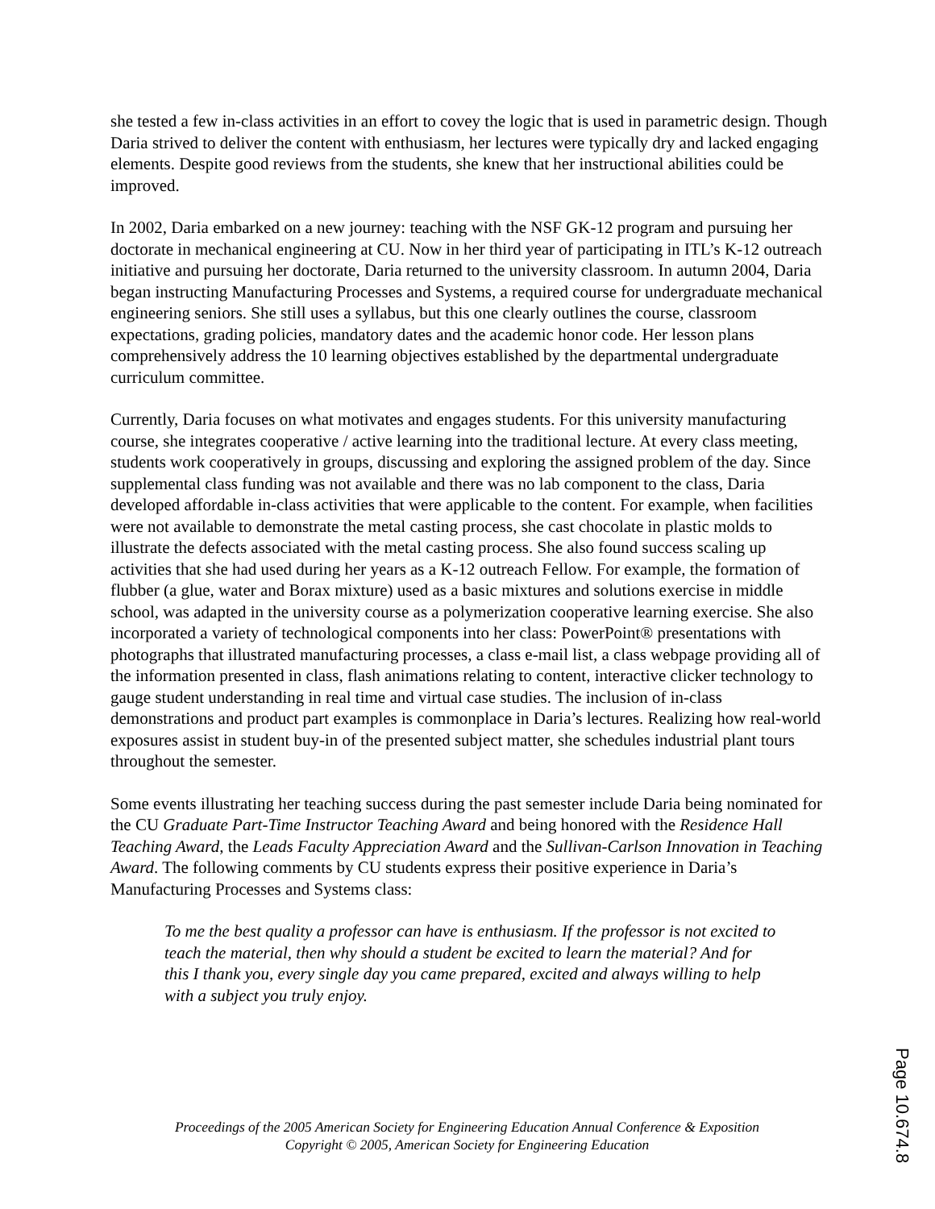she tested a few in-class activities in an effort to covey the logic that is used in parametric design. Though Daria strived to deliver the content with enthusiasm, her lectures were typically dry and lacked engaging elements. Despite good reviews from the students, she knew that her instructional abilities could be improved.
In 2002, Daria embarked on a new journey: teaching with the NSF GK-12 program and pursuing her doctorate in mechanical engineering at CU. Now in her third year of participating in ITL’s K-12 outreach initiative and pursuing her doctorate, Daria returned to the university classroom. In autumn 2004, Daria began instructing Manufacturing Processes and Systems, a required course for undergraduate mechanical engineering seniors. She still uses a syllabus, but this one clearly outlines the course, classroom expectations, grading policies, mandatory dates and the academic honor code. Her lesson plans comprehensively address the 10 learning objectives established by the departmental undergraduate curriculum committee.
Currently, Daria focuses on what motivates and engages students. For this university manufacturing course, she integrates cooperative / active learning into the traditional lecture. At every class meeting, students work cooperatively in groups, discussing and exploring the assigned problem of the day. Since supplemental class funding was not available and there was no lab component to the class, Daria developed affordable in-class activities that were applicable to the content. For example, when facilities were not available to demonstrate the metal casting process, she cast chocolate in plastic molds to illustrate the defects associated with the metal casting process. She also found success scaling up activities that she had used during her years as a K-12 outreach Fellow. For example, the formation of flubber (a glue, water and Borax mixture) used as a basic mixtures and solutions exercise in middle school, was adapted in the university course as a polymerization cooperative learning exercise. She also incorporated a variety of technological components into her class: PowerPoint® presentations with photographs that illustrated manufacturing processes, a class e-mail list, a class webpage providing all of the information presented in class, flash animations relating to content, interactive clicker technology to gauge student understanding in real time and virtual case studies. The inclusion of in-class demonstrations and product part examples is commonplace in Daria’s lectures. Realizing how real-world exposures assist in student buy-in of the presented subject matter, she schedules industrial plant tours throughout the semester.
Some events illustrating her teaching success during the past semester include Daria being nominated for the CU Graduate Part-Time Instructor Teaching Award and being honored with the Residence Hall Teaching Award, the Leads Faculty Appreciation Award and the Sullivan-Carlson Innovation in Teaching Award. The following comments by CU students express their positive experience in Daria’s Manufacturing Processes and Systems class:
To me the best quality a professor can have is enthusiasm. If the professor is not excited to teach the material, then why should a student be excited to learn the material? And for this I thank you, every single day you came prepared, excited and always willing to help with a subject you truly enjoy.
Proceedings of the 2005 American Society for Engineering Education Annual Conference & Exposition
Copyright © 2005, American Society for Engineering Education
Page 10.674.8